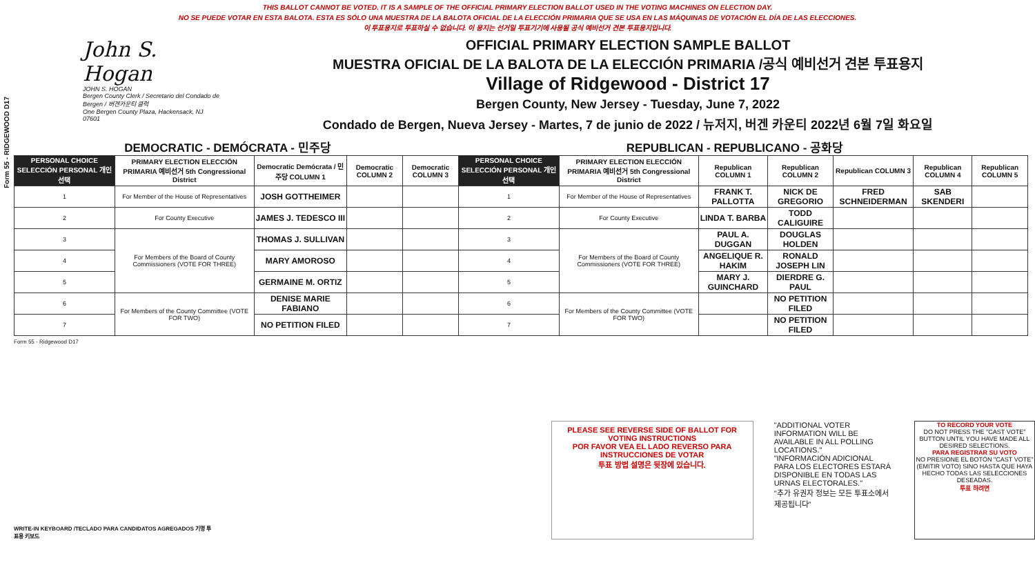Form 55 - RIDGEWOOD D17
THIS BALLOT CANNOT BE VOTED. IT IS A SAMPLE OF THE OFFICIAL PRIMARY ELECTION BALLOT USED IN THE VOTING MACHINES ON ELECTION DAY.
NO SE PUEDE VOTAR EN ESTA BALOTA. ESTA ES SÓLO UNA MUESTRA DE LA BALOTA OFICIAL DE LA ELECCIÓN PRIMARIA QUE SE USA EN LAS MÁQUINAS DE VOTACIÓN EL DÍA DE LAS ELECCIONES.
이 투표용지로 투표하실 수 없습니다. 이 용지는 선거일 투표기기에 사용될 공식 예비선거 견본 투표용지입니다.
John S. Hogan
JOHN S. HOGAN
Bergen County Clerk / Secretario del Condado de Bergen / 버겐카운티 클럭
One Bergen County Plaza, Hackensack, NJ 07601
OFFICIAL PRIMARY ELECTION SAMPLE BALLOT
MUESTRA OFICIAL DE LA BALOTA DE LA ELECCIÓN PRIMARIA /공식 예비선거 견본 투표용지
Village of Ridgewood - District 17
Bergen County, New Jersey - Tuesday, June 7, 2022
Condado de Bergen, Nueva Jersey - Martes, 7 de junio de 2022 / 뉴저지, 버겐 카운티 2022년 6월 7일 화요일
DEMOCRATIC - DEMÓCRATA - 민주당 REPUBLICAN - REPUBLICANO - 공화당
| PERSONAL CHOICE SELECCIÓN PERSONAL 개인선택 | PRIMARY ELECTION ELECCIÓN PRIMARIA 예비선거 5th Congressional District | Democratic Demócrata / 민주당 COLUMN 1 | Democratic COLUMN 2 | Democratic COLUMN 3 | PERSONAL CHOICE SELECCIÓN PERSONAL 개인선택 | PRIMARY ELECTION ELECCIÓN PRIMARIA 예비선거 5th Congressional District | Republican COLUMN 1 | Republican COLUMN 2 | Republican COLUMN 3 | Republican COLUMN 4 | Republican COLUMN 5 |
| --- | --- | --- | --- | --- | --- | --- | --- | --- | --- | --- | --- |
| 1 | For Member of the House of Representatives | JOSH GOTTHEIMER | | | 1 | For Member of the House of Representatives | FRANK T. PALLOTTA | NICK DE GREGORIO | FRED SCHNEIDERMAN | SAB SKENDERI | |
| 2 | For County Executive | JAMES J. TEDESCO III | | | 2 | For County Executive | LINDA T. BARBA | TODD CALIGUIRE | | | |
| 3 | For Members of the Board of County Commissioners (VOTE FOR THREE) | THOMAS J. SULLIVAN | | | 3 | For Members of the Board of County Commissioners (VOTE FOR THREE) | PAUL A. DUGGAN | DOUGLAS HOLDEN | | | |
| 4 | | MARY AMOROSO | | | 4 | | ANGELIQUE R. HAKIM | RONALD JOSEPH LIN | | | |
| 5 | | GERMAINE M. ORTIZ | | | 5 | | MARY J. GUINCHARD | DIERDRE G. PAUL | | | |
| 6 | For Members of the County Committee (VOTE FOR TWO) | DENISE MARIE FABIANO | | | 6 | For Members of the County Committee (VOTE FOR TWO) | | NO PETITION FILED | | | |
| 7 | | NO PETITION FILED | | | 7 | | | NO PETITION FILED | | | |
Form 55 - Ridgewood D17
WRITE-IN KEYBOARD /TECLADO PARA CANDIDATOS AGREGADOS 기명 투표용 키보드
PLEASE SEE REVERSE SIDE OF BALLOT FOR VOTING INSTRUCTIONS
POR FAVOR VEA EL LADO REVERSO PARA INSTRUCCIONES DE VOTAR
투표 방법 설명은 뒷장에 있습니다.
"ADDITIONAL VOTER INFORMATION WILL BE AVAILABLE IN ALL POLLING LOCATIONS."
"INFORMACIÓN ADICIONAL PARA LOS ELECTORES ESTARÁ DISPONIBLE EN TODAS LAS URNAS ELECTORALES."
"추가 유권자 정보는 모든 투표소에서 제공됩니다"
TO RECORD YOUR VOTE
DO NOT PRESS THE "CAST VOTE" BUTTON UNTIL YOU HAVE MADE ALL DESIRED SELECTIONS.
PARA REGISTRAR SU VOTO
NO PRESIONE EL BOTÓN "CAST VOTE" (EMITIR VOTO) SINO HASTA QUE HAYA HECHO TODAS LAS SELECCIONES DESEADAS.
투표 하려면